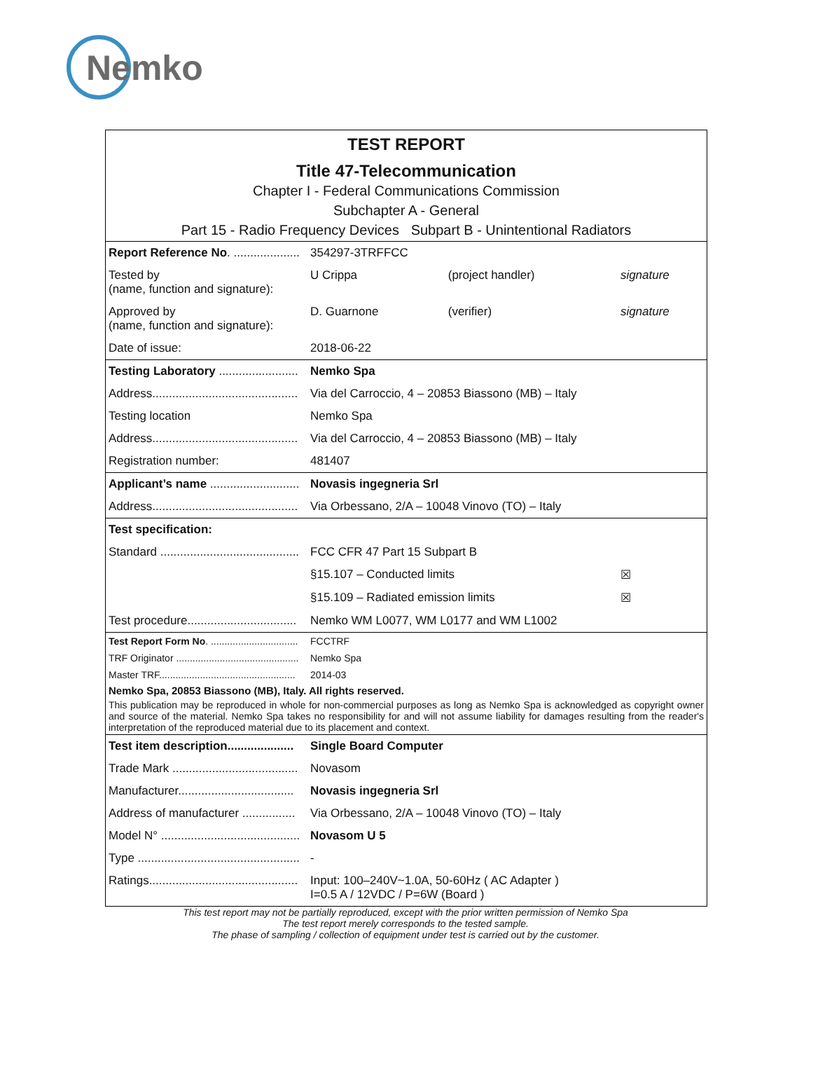Nemko
TEST REPORT
Title 47-Telecommunication
Chapter I - Federal Communications Commission
Subchapter A - General
Part 15 - Radio Frequency Devices Subpart B - Unintentional Radiators
| Report Reference No . .................... | 354297-3TRFFCC | | |
| Tested by (name, function and signature): | U Crippa | (project handler) | signature |
| Approved by (name, function and signature): | D. Guarnone | (verifier) | signature |
| Date of issue: | 2018-06-22 | | |
| Testing Laboratory ........................ | Nemko Spa | | |
| Address............................................ | Via del Carroccio, 4 – 20853 Biassono (MB) – Italy | | |
| Testing location | Nemko Spa | | |
| Address............................................ | Via del Carroccio, 4 – 20853 Biassono (MB) – Italy | | |
| Registration number: | 481407 | | |
| Applicant’s name ........................... | Novasis ingegneria Srl | | |
| Address............................................ | Via Orbessano, 2/A – 10048 Vinovo (TO) – Italy | | |
| Test specification: | | | |
| Standard .......................................... | FCC CFR 47 Part 15 Subpart B | | |
| | §15.107 – Conducted limits | | ☒ |
| | §15.109 – Radiated emission limits | | ☒ |
| Test procedure................................. | Nemko WM L0077, WM L0177 and WM L1002 | | |
| Test Report Form No . ................................ | FCCTRF |
| TRF Originator ............................................. | Nemko Spa |
| Master TRF.................................................. | 2014-03 |
Nemko Spa, 20853 Biassono (MB), Italy. All rights reserved.
This publication may be reproduced in whole for non-commercial purposes as long as Nemko Spa is acknowledged as copyright owner and source of the material. Nemko Spa takes no responsibility for and will not assume liability for damages resulting from the reader's interpretation of the reproduced material due to its placement and context.
| Test item description.................... | Single Board Computer |
| Trade Mark ...................................... | Novasom |
| Manufacturer................................... | Novasis ingegneria Srl |
| Address of manufacturer ................ | Via Orbessano, 2/A – 10048 Vinovo (TO) – Italy |
| Model N° .......................................... | Novasom U 5 |
| Type ................................................. | - |
| Ratings............................................. | Input: 100–240V~1.0A, 50-60Hz ( AC Adapter ) I=0.5 A / 12VDC / P=6W (Board ) |
This test report may not be partially reproduced, except with the prior written permission of Nemko Spa
The test report merely corresponds to the tested sample.
The phase of sampling / collection of equipment under test is carried out by the customer.